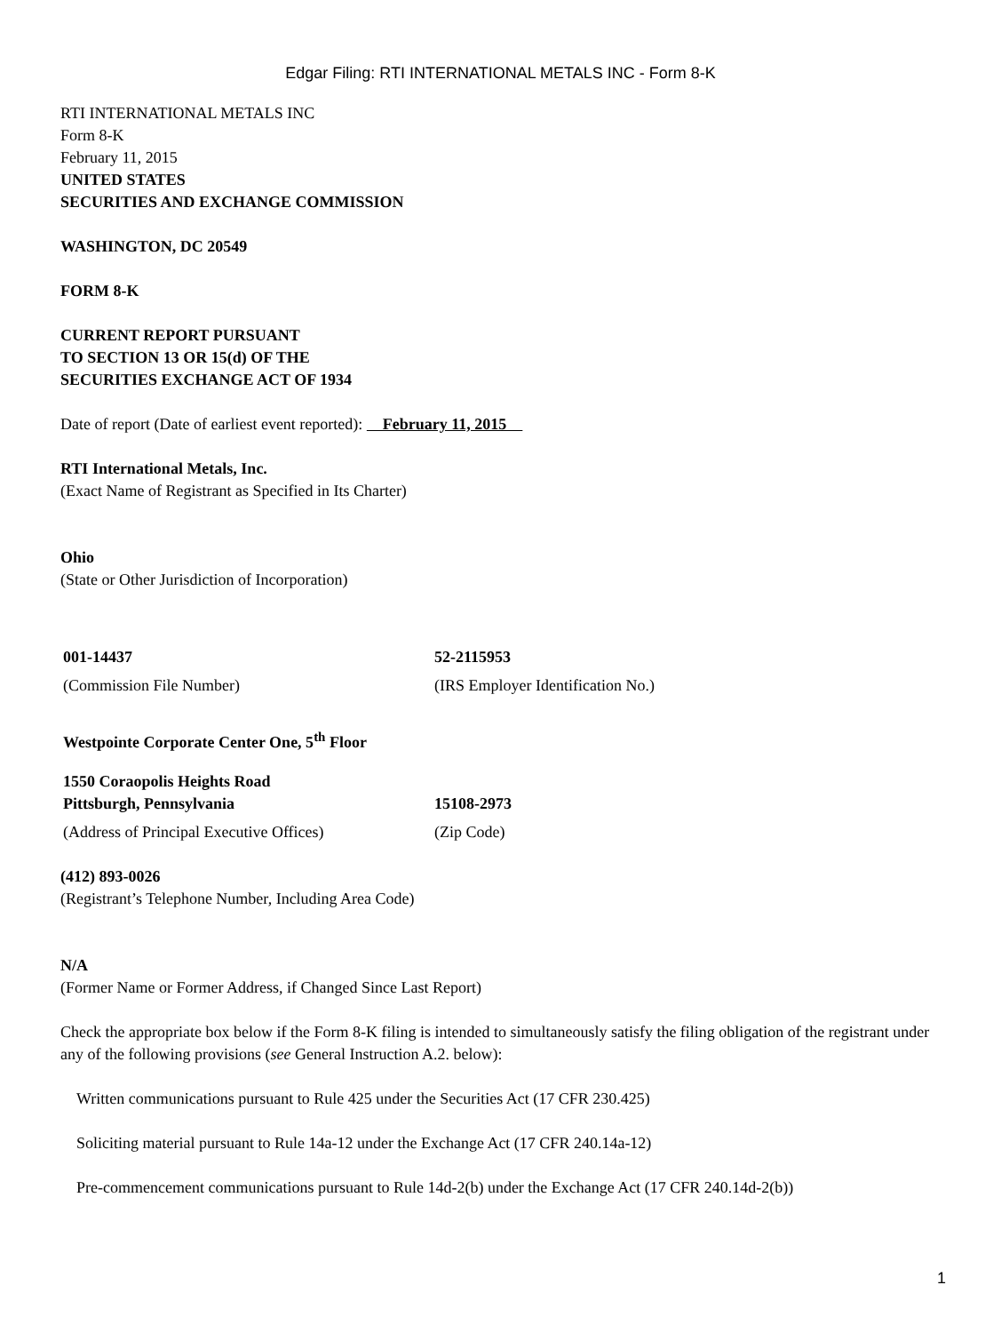Edgar Filing: RTI INTERNATIONAL METALS INC - Form 8-K
RTI INTERNATIONAL METALS INC
Form 8-K
February 11, 2015
UNITED STATES
SECURITIES AND EXCHANGE COMMISSION
WASHINGTON, DC 20549
FORM 8-K
CURRENT REPORT PURSUANT
TO SECTION 13 OR 15(d) OF THE
SECURITIES EXCHANGE ACT OF 1934
Date of report (Date of earliest event reported): February 11, 2015
RTI International Metals, Inc.
(Exact Name of Registrant as Specified in Its Charter)
Ohio
(State or Other Jurisdiction of Incorporation)
| 001-14437 | 52-2115953 |
| (Commission File Number) | (IRS Employer Identification No.) |
| Westpointe Corporate Center One, 5<sup>th</sup> Floor | |
| 1550 Coraopolis Heights Road Pittsburgh, Pennsylvania | 15108-2973 |
| (Address of Principal Executive Offices) | (Zip Code) |
(412) 893-0026
(Registrant’s Telephone Number, Including Area Code)
N/A
(Former Name or Former Address, if Changed Since Last Report)
Check the appropriate box below if the Form 8-K filing is intended to simultaneously satisfy the filing obligation of the registrant under any of the following provisions (see General Instruction A.2. below):
Written communications pursuant to Rule 425 under the Securities Act (17 CFR 230.425)
Soliciting material pursuant to Rule 14a-12 under the Exchange Act (17 CFR 240.14a-12)
Pre-commencement communications pursuant to Rule 14d-2(b) under the Exchange Act (17 CFR 240.14d-2(b))
1